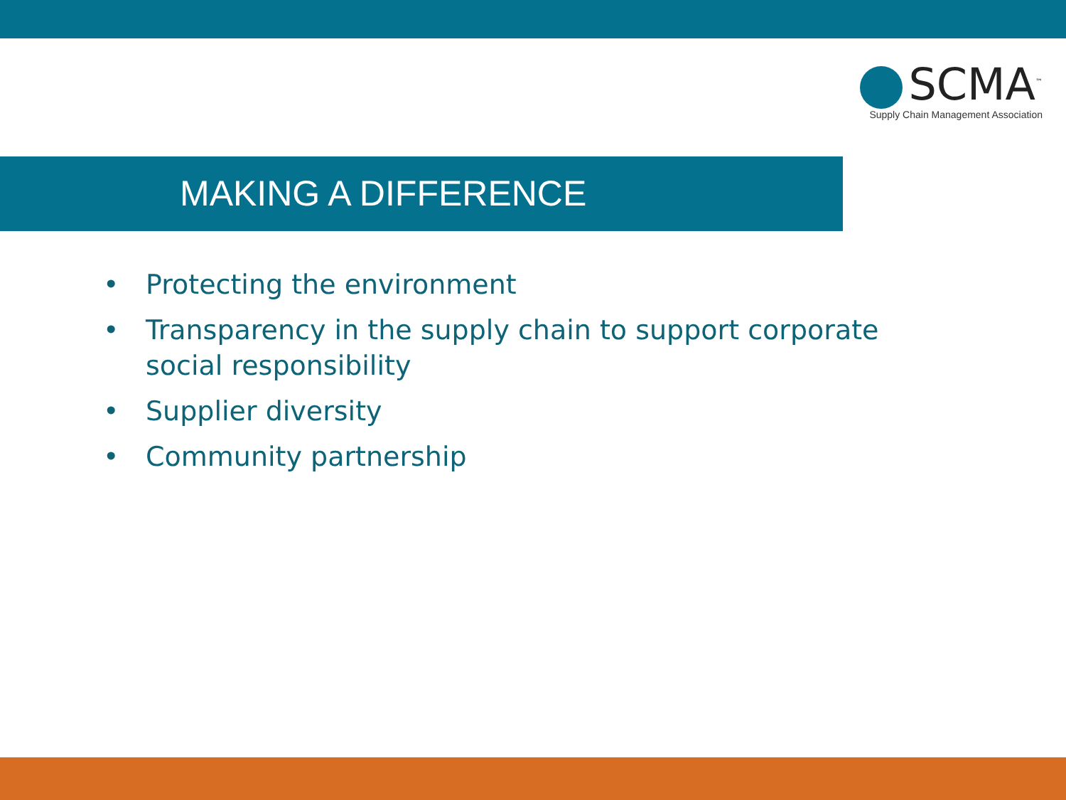SCMA<sup>™</sup>
Supply Chain Management Association
MAKING A DIFFERENCE
• Protecting the environment
• Transparency in the supply chain to support corporate social responsibility
• Supplier diversity
• Community partnership